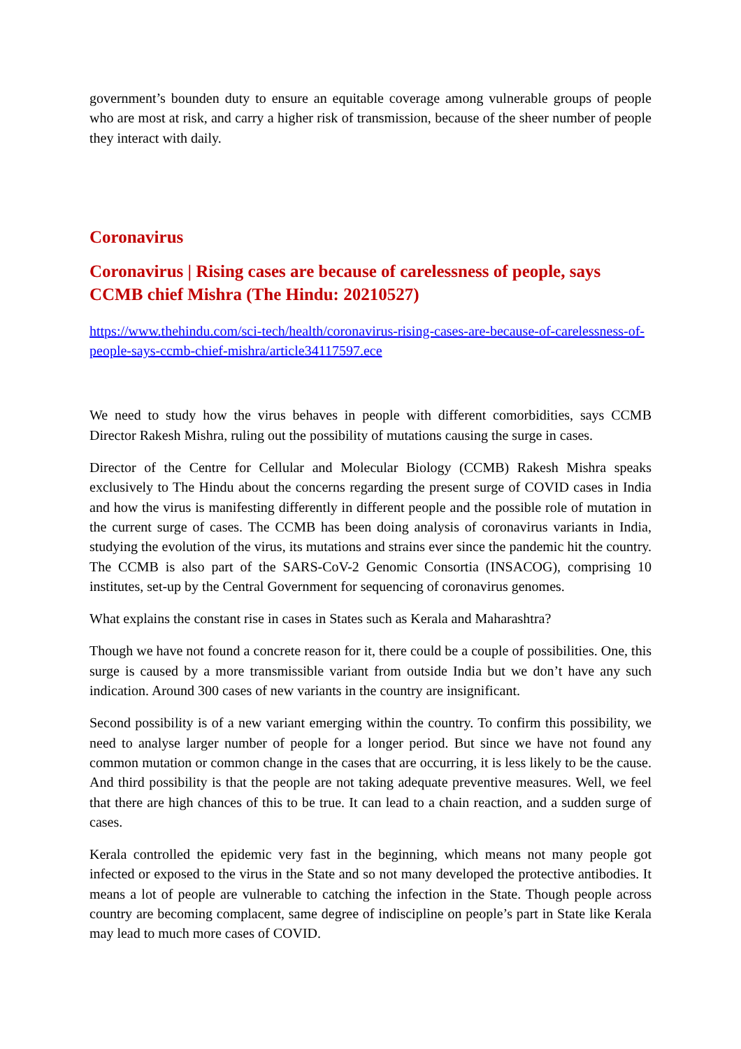government’s bounden duty to ensure an equitable coverage among vulnerable groups of people who are most at risk, and carry a higher risk of transmission, because of the sheer number of people they interact with daily.
Coronavirus
Coronavirus | Rising cases are because of carelessness of people, says CCMB chief Mishra (The Hindu: 20210527)
https://www.thehindu.com/sci-tech/health/coronavirus-rising-cases-are-because-of-carelessness-of-people-says-ccmb-chief-mishra/article34117597.ece
We need to study how the virus behaves in people with different comorbidities, says CCMB Director Rakesh Mishra, ruling out the possibility of mutations causing the surge in cases.
Director of the Centre for Cellular and Molecular Biology (CCMB) Rakesh Mishra speaks exclusively to The Hindu about the concerns regarding the present surge of COVID cases in India and how the virus is manifesting differently in different people and the possible role of mutation in the current surge of cases. The CCMB has been doing analysis of coronavirus variants in India, studying the evolution of the virus, its mutations and strains ever since the pandemic hit the country. The CCMB is also part of the SARS-CoV-2 Genomic Consortia (INSACOG), comprising 10 institutes, set-up by the Central Government for sequencing of coronavirus genomes.
What explains the constant rise in cases in States such as Kerala and Maharashtra?
Though we have not found a concrete reason for it, there could be a couple of possibilities. One, this surge is caused by a more transmissible variant from outside India but we don’t have any such indication. Around 300 cases of new variants in the country are insignificant.
Second possibility is of a new variant emerging within the country. To confirm this possibility, we need to analyse larger number of people for a longer period. But since we have not found any common mutation or common change in the cases that are occurring, it is less likely to be the cause. And third possibility is that the people are not taking adequate preventive measures. Well, we feel that there are high chances of this to be true. It can lead to a chain reaction, and a sudden surge of cases.
Kerala controlled the epidemic very fast in the beginning, which means not many people got infected or exposed to the virus in the State and so not many developed the protective antibodies. It means a lot of people are vulnerable to catching the infection in the State. Though people across country are becoming complacent, same degree of indiscipline on people’s part in State like Kerala may lead to much more cases of COVID.